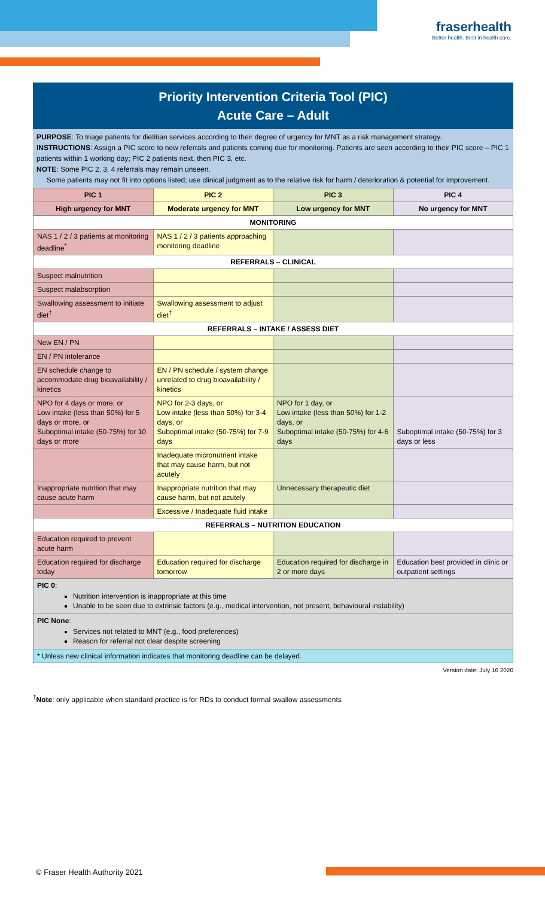fraserhealth
Better health. Best in health care.
Priority Intervention Criteria Tool (PIC)
Acute Care – Adult
PURPOSE: To triage patients for dietitian services according to their degree of urgency for MNT as a risk management strategy.
INSTRUCTIONS: Assign a PIC score to new referrals and patients coming due for monitoring. Patients are seen according to their PIC score – PIC 1 patients within 1 working day; PIC 2 patients next, then PIC 3, etc.
NOTE: Some PIC 2, 3, 4 referrals may remain unseen.
Some patients may not fit into options listed; use clinical judgment as to the relative risk for harm / deterioration & potential for improvement.
| PIC 1 | PIC 2 | PIC 3 | PIC 4 |
| --- | --- | --- | --- |
| High urgency for MNT | Moderate urgency for MNT | Low urgency for MNT | No urgency for MNT |
| MONITORING | | | |
| NAS 1 / 2 / 3 patients at monitoring deadline<sup>*</sup> | NAS 1 / 2 / 3 patients approaching monitoring deadline | | |
| REFERRALS – CLINICAL | | | |
| Suspect malnutrition | | | |
| Suspect malabsorption | | | |
| Swallowing assessment to initiate diet<sup>†</sup> | Swallowing assessment to adjust diet<sup>†</sup> | | |
| REFERRALS – INTAKE / ASSESS DIET | | | |
| New EN / PN | | | |
| EN / PN intolerance | | | |
| EN schedule change to accommodate drug bioavailability / kinetics | EN / PN schedule / system change unrelated to drug bioavailability / kinetics | | |
| NPO for 4 days or more, or Low intake (less than 50%) for 5 days or more, or Suboptimal intake (50-75%) for 10 days or more | NPO for 2-3 days, or Low intake (less than 50%) for 3-4 days, or Suboptimal intake (50-75%) for 7-9 days | NPO for 1 day, or Low intake (less than 50%) for 1-2 days, or Suboptimal intake (50-75%) for 4-6 days | Suboptimal intake (50-75%) for 3 days or less |
| | Inadequate micronutrient intake that may cause harm, but not acutely | | |
| Inappropriate nutrition that may cause acute harm | Inappropriate nutrition that may cause harm, but not acutely | Unnecessary therapeutic diet | |
| | Excessive / Inadequate fluid intake | | |
| REFERRALS – NUTRITION EDUCATION | | | |
| Education required to prevent acute harm | | | |
| Education required for discharge today | Education required for discharge tomorrow | Education required for discharge in 2 or more days | Education best provided in clinic or outpatient settings |
| PIC 0 : Nutrition intervention is inappropriate at this time Unable to be seen due to extrinsic factors (e.g., medical intervention, not present, behavioural instability) | | | |
| PIC None : Services not related to MNT (e.g., food preferences) Reason for referral not clear despite screening | | | |
| * Unless new clinical information indicates that monitoring deadline can be delayed. | | | |
Version date: July 16 2020
<sup>†</sup> Note: only applicable when standard practice is for RDs to conduct formal swallow assessments
© Fraser Health Authority 2021